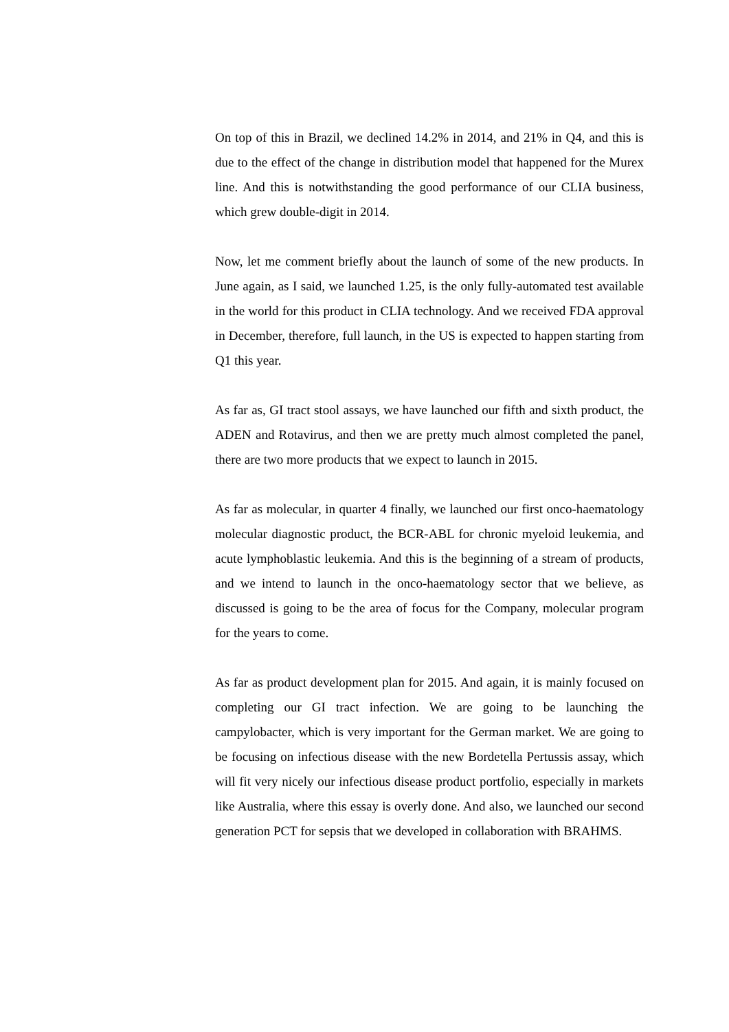On top of this in Brazil, we declined 14.2% in 2014, and 21% in Q4, and this is due to the effect of the change in distribution model that happened for the Murex line. And this is notwithstanding the good performance of our CLIA business, which grew double-digit in 2014.
Now, let me comment briefly about the launch of some of the new products. In June again, as I said, we launched 1.25, is the only fully-automated test available in the world for this product in CLIA technology. And we received FDA approval in December, therefore, full launch, in the US is expected to happen starting from Q1 this year.
As far as, GI tract stool assays, we have launched our fifth and sixth product, the ADEN and Rotavirus, and then we are pretty much almost completed the panel, there are two more products that we expect to launch in 2015.
As far as molecular, in quarter 4 finally, we launched our first onco-haematology molecular diagnostic product, the BCR-ABL for chronic myeloid leukemia, and acute lymphoblastic leukemia. And this is the beginning of a stream of products, and we intend to launch in the onco-haematology sector that we believe, as discussed is going to be the area of focus for the Company, molecular program for the years to come.
As far as product development plan for 2015. And again, it is mainly focused on completing our GI tract infection. We are going to be launching the campylobacter, which is very important for the German market. We are going to be focusing on infectious disease with the new Bordetella Pertussis assay, which will fit very nicely our infectious disease product portfolio, especially in markets like Australia, where this essay is overly done. And also, we launched our second generation PCT for sepsis that we developed in collaboration with BRAHMS.